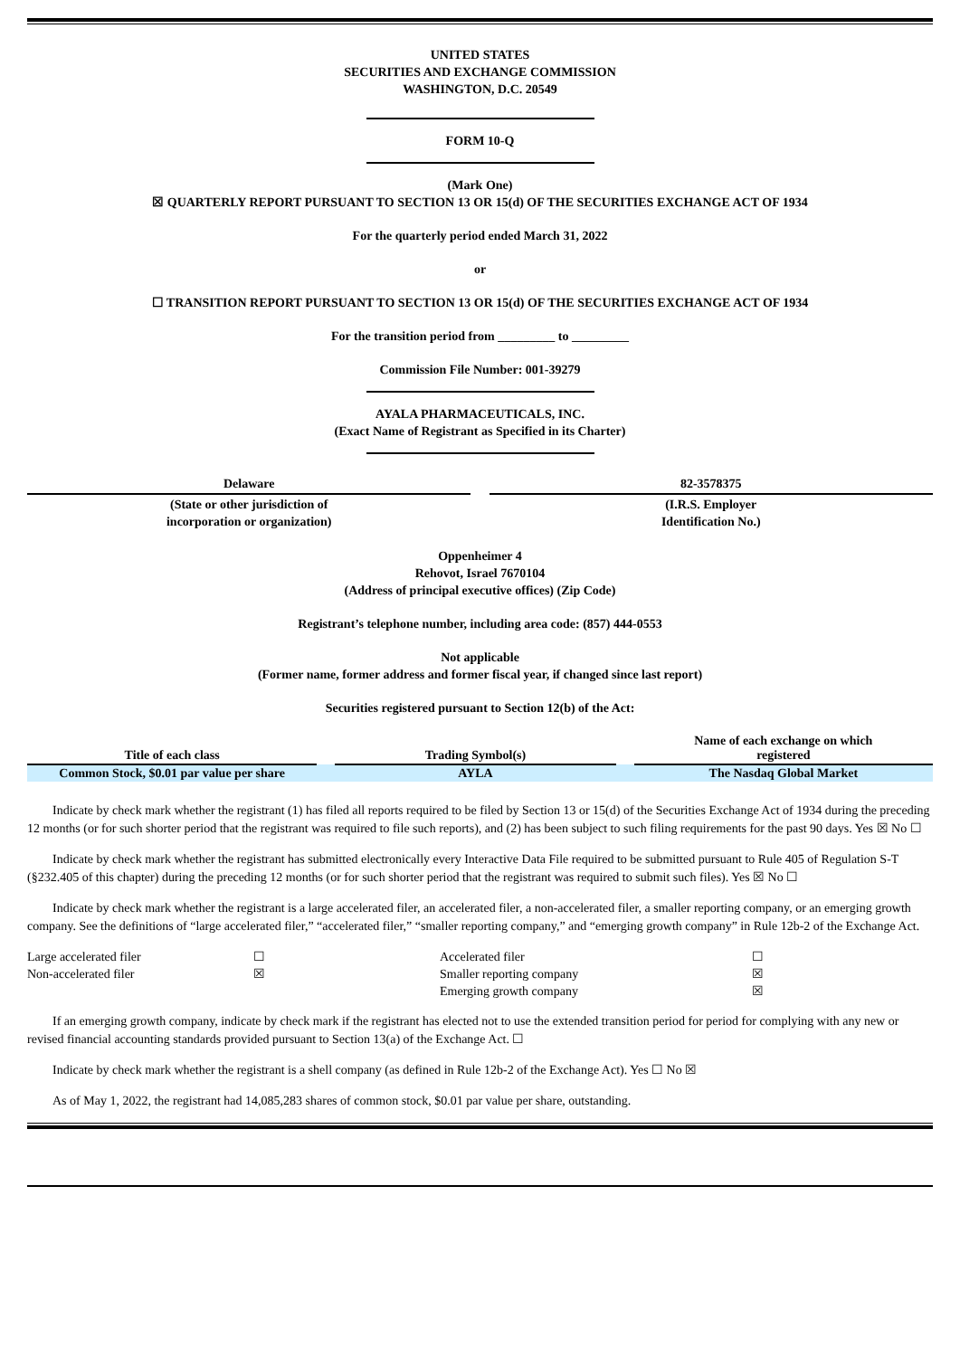UNITED STATES
SECURITIES AND EXCHANGE COMMISSION
WASHINGTON, D.C. 20549
FORM 10-Q
(Mark One)
☒ QUARTERLY REPORT PURSUANT TO SECTION 13 OR 15(d) OF THE SECURITIES EXCHANGE ACT OF 1934
For the quarterly period ended March 31, 2022
or
☐ TRANSITION REPORT PURSUANT TO SECTION 13 OR 15(d) OF THE SECURITIES EXCHANGE ACT OF 1934
For the transition period from _________ to _________
Commission File Number: 001-39279
AYALA PHARMACEUTICALS, INC.
(Exact Name of Registrant as Specified in its Charter)
| Delaware | | 82-3578375 |
| (State or other jurisdiction of incorporation or organization) | | (I.R.S. Employer Identification No.) |
Oppenheimer 4
Rehovot, Israel 7670104
(Address of principal executive offices) (Zip Code)
Registrant’s telephone number, including area code: (857) 444-0553
Not applicable
(Former name, former address and former fiscal year, if changed since last report)
Securities registered pursuant to Section 12(b) of the Act:
| Title of each class | | Trading Symbol(s) | | Name of each exchange on which registered |
| --- | --- | --- | --- | --- |
| Common Stock, $0.01 par value per share | | AYLA | | The Nasdaq Global Market |
Indicate by check mark whether the registrant (1) has filed all reports required to be filed by Section 13 or 15(d) of the Securities Exchange Act of 1934 during the preceding 12 months (or for such shorter period that the registrant was required to file such reports), and (2) has been subject to such filing requirements for the past 90 days. Yes ☒ No ☐
Indicate by check mark whether the registrant has submitted electronically every Interactive Data File required to be submitted pursuant to Rule 405 of Regulation S-T (§232.405 of this chapter) during the preceding 12 months (or for such shorter period that the registrant was required to submit such files). Yes ☒ No ☐
Indicate by check mark whether the registrant is a large accelerated filer, an accelerated filer, a non-accelerated filer, a smaller reporting company, or an emerging growth company. See the definitions of “large accelerated filer,” “accelerated filer,” “smaller reporting company,” and “emerging growth company” in Rule 12b-2 of the Exchange Act.
| Large accelerated filer | ☐ | Accelerated filer | ☐ |
| Non-accelerated filer | ☒ | Smaller reporting company | ☒ |
| | | Emerging growth company | ☒ |
If an emerging growth company, indicate by check mark if the registrant has elected not to use the extended transition period for period for complying with any new or revised financial accounting standards provided pursuant to Section 13(a) of the Exchange Act. ☐
Indicate by check mark whether the registrant is a shell company (as defined in Rule 12b-2 of the Exchange Act). Yes ☐ No ☒
As of May 1, 2022, the registrant had 14,085,283 shares of common stock, $0.01 par value per share, outstanding.